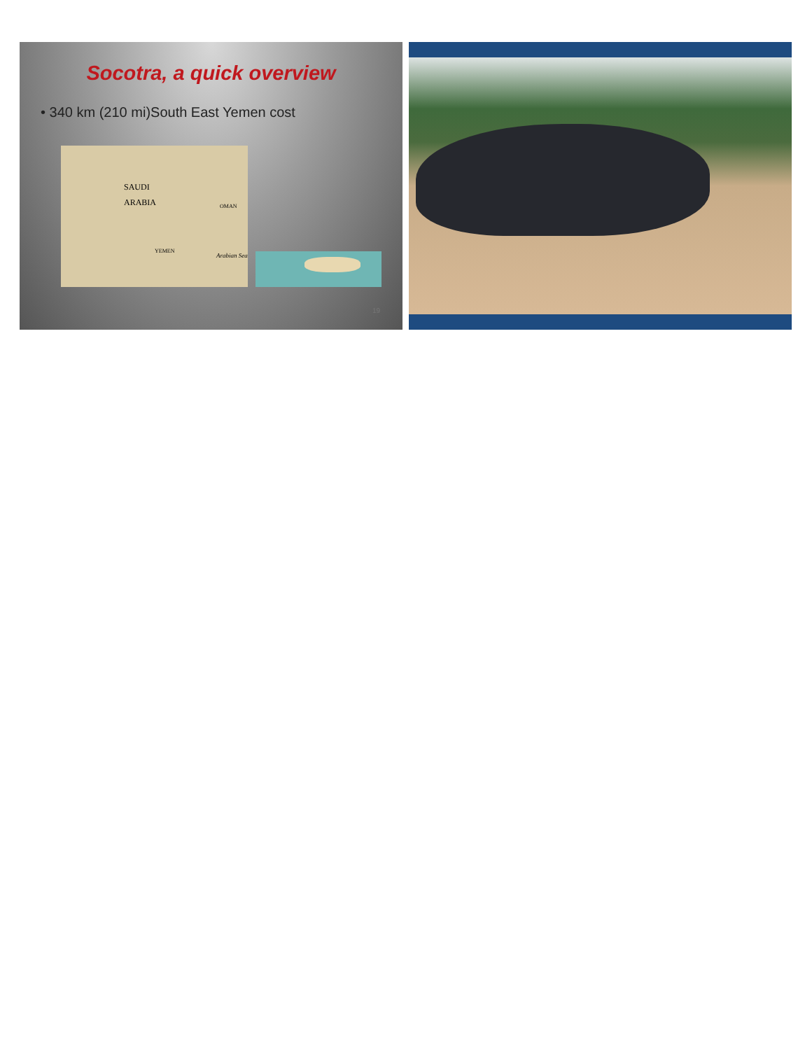Socotra, a quick overview
• 340 km (210 mi)South East Yemen cost
SAUDI
ARABIA OMAN
YEMEN
Arabian Sea
19